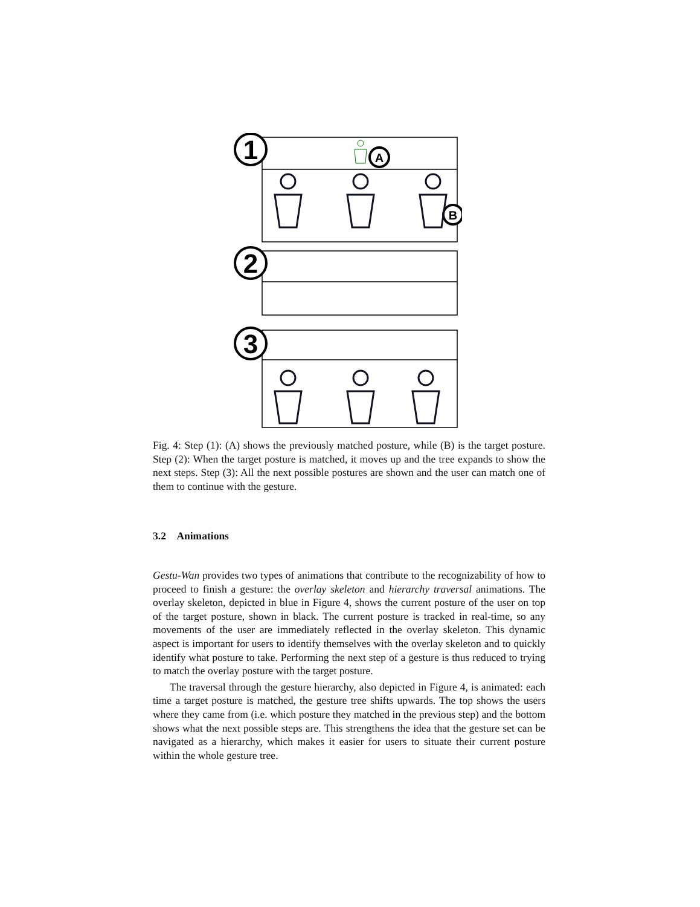1
2
3
A
B
Fig. 4: Step (1): (A) shows the previously matched posture, while (B) is the target posture. Step (2): When the target posture is matched, it moves up and the tree expands to show the next steps. Step (3): All the next possible postures are shown and the user can match one of them to continue with the gesture.
3.2 Animations
Gestu-Wan provides two types of animations that contribute to the recognizability of how to proceed to finish a gesture: the overlay skeleton and hierarchy traversal animations. The overlay skeleton, depicted in blue in Figure 4, shows the current posture of the user on top of the target posture, shown in black. The current posture is tracked in real-time, so any movements of the user are immediately reflected in the overlay skeleton. This dynamic aspect is important for users to identify themselves with the overlay skeleton and to quickly identify what posture to take. Performing the next step of a gesture is thus reduced to trying to match the overlay posture with the target posture.
The traversal through the gesture hierarchy, also depicted in Figure 4, is animated: each time a target posture is matched, the gesture tree shifts upwards. The top shows the users where they came from (i.e. which posture they matched in the previous step) and the bottom shows what the next possible steps are. This strengthens the idea that the gesture set can be navigated as a hierarchy, which makes it easier for users to situate their current posture within the whole gesture tree.